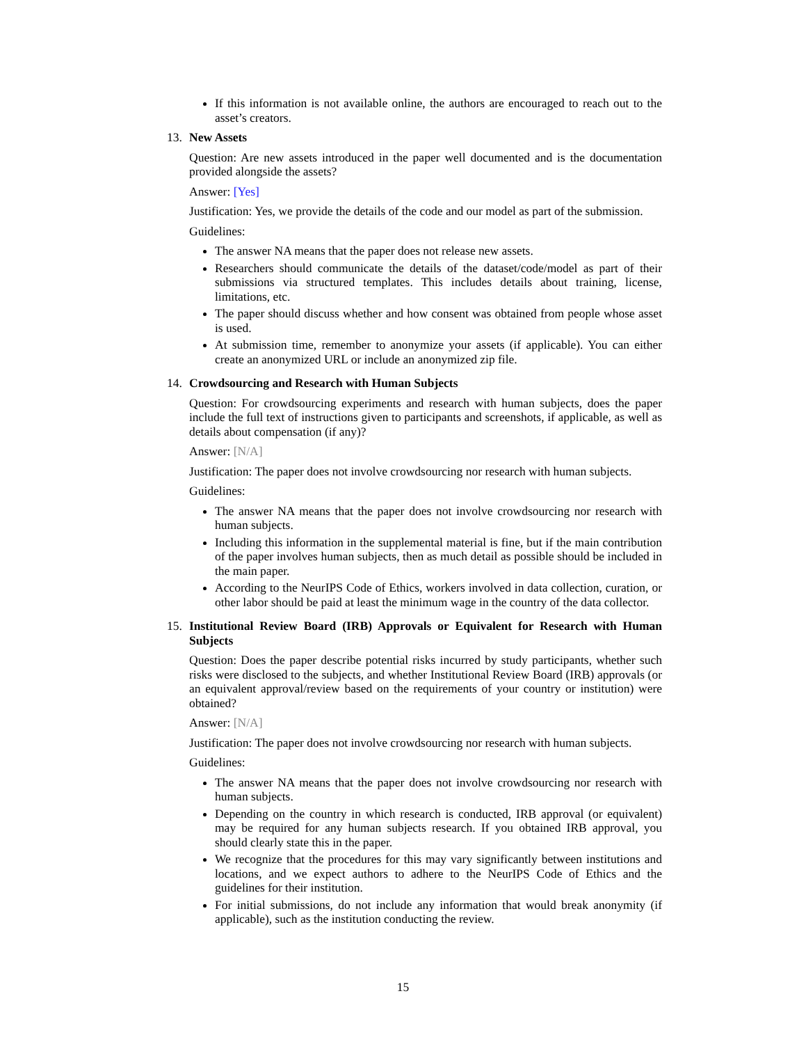If this information is not available online, the authors are encouraged to reach out to the asset’s creators.
13. New Assets
Question: Are new assets introduced in the paper well documented and is the documentation provided alongside the assets?
Answer: [Yes]
Justification: Yes, we provide the details of the code and our model as part of the submission.
Guidelines:
The answer NA means that the paper does not release new assets.
Researchers should communicate the details of the dataset/code/model as part of their submissions via structured templates. This includes details about training, license, limitations, etc.
The paper should discuss whether and how consent was obtained from people whose asset is used.
At submission time, remember to anonymize your assets (if applicable). You can either create an anonymized URL or include an anonymized zip file.
14. Crowdsourcing and Research with Human Subjects
Question: For crowdsourcing experiments and research with human subjects, does the paper include the full text of instructions given to participants and screenshots, if applicable, as well as details about compensation (if any)?
Answer: [N/A]
Justification: The paper does not involve crowdsourcing nor research with human subjects.
Guidelines:
The answer NA means that the paper does not involve crowdsourcing nor research with human subjects.
Including this information in the supplemental material is fine, but if the main contribution of the paper involves human subjects, then as much detail as possible should be included in the main paper.
According to the NeurIPS Code of Ethics, workers involved in data collection, curation, or other labor should be paid at least the minimum wage in the country of the data collector.
15. Institutional Review Board (IRB) Approvals or Equivalent for Research with Human Subjects
Question: Does the paper describe potential risks incurred by study participants, whether such risks were disclosed to the subjects, and whether Institutional Review Board (IRB) approvals (or an equivalent approval/review based on the requirements of your country or institution) were obtained?
Answer: [N/A]
Justification: The paper does not involve crowdsourcing nor research with human subjects.
Guidelines:
The answer NA means that the paper does not involve crowdsourcing nor research with human subjects.
Depending on the country in which research is conducted, IRB approval (or equivalent) may be required for any human subjects research. If you obtained IRB approval, you should clearly state this in the paper.
We recognize that the procedures for this may vary significantly between institutions and locations, and we expect authors to adhere to the NeurIPS Code of Ethics and the guidelines for their institution.
For initial submissions, do not include any information that would break anonymity (if applicable), such as the institution conducting the review.
15